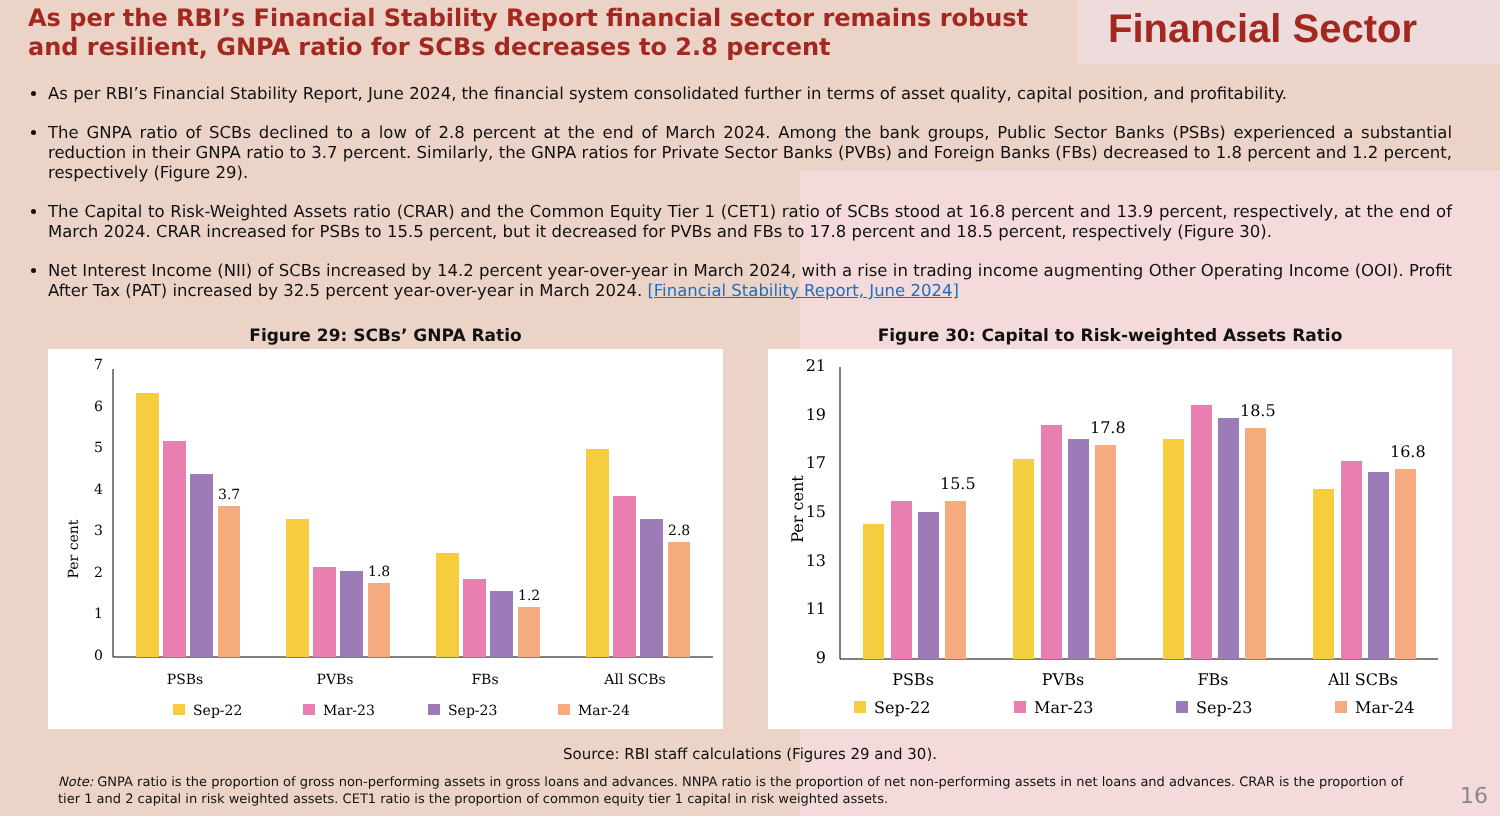As per the RBI’s Financial Stability Report financial sector remains robust and resilient, GNPA ratio for SCBs decreases to 2.8 percent
Financial Sector
As per RBI’s Financial Stability Report, June 2024, the financial system consolidated further in terms of asset quality, capital position, and profitability.
The GNPA ratio of SCBs declined to a low of 2.8 percent at the end of March 2024. Among the bank groups, Public Sector Banks (PSBs) experienced a substantial reduction in their GNPA ratio to 3.7 percent. Similarly, the GNPA ratios for Private Sector Banks (PVBs) and Foreign Banks (FBs) decreased to 1.8 percent and 1.2 percent, respectively (Figure 29).
The Capital to Risk-Weighted Assets ratio (CRAR) and the Common Equity Tier 1 (CET1) ratio of SCBs stood at 16.8 percent and 13.9 percent, respectively, at the end of March 2024. CRAR increased for PSBs to 15.5 percent, but it decreased for PVBs and FBs to 17.8 percent and 18.5 percent, respectively (Figure 30).
Net Interest Income (NII) of SCBs increased by 14.2 percent year-over-year in March 2024, with a rise in trading income augmenting Other Operating Income (OOI). Profit After Tax (PAT) increased by 32.5 percent year-over-year in March 2024. [Financial Stability Report, June 2024]
Figure 29: SCBs’ GNPA Ratio
Per cent
7
6
5
4
3
2
1
0
3.7
1.8
1.2
2.8
PSBs
PVBs
FBs
All SCBs
Sep-22
Mar-23
Sep-23
Mar-24
Figure 30: Capital to Risk-weighted Assets Ratio
Per cent
21
19
17
15
13
11
9
15.5
17.8
18.5
16.8
PSBs
PVBs
FBs
All SCBs
Sep-22
Mar-23
Sep-23
Mar-24
Source: RBI staff calculations (Figures 29 and 30).
Note: GNPA ratio is the proportion of gross non-performing assets in gross loans and advances. NNPA ratio is the proportion of net non-performing assets in net loans and advances. CRAR is the proportion of tier 1 and 2 capital in risk weighted assets. CET1 ratio is the proportion of common equity tier 1 capital in risk weighted assets.
16